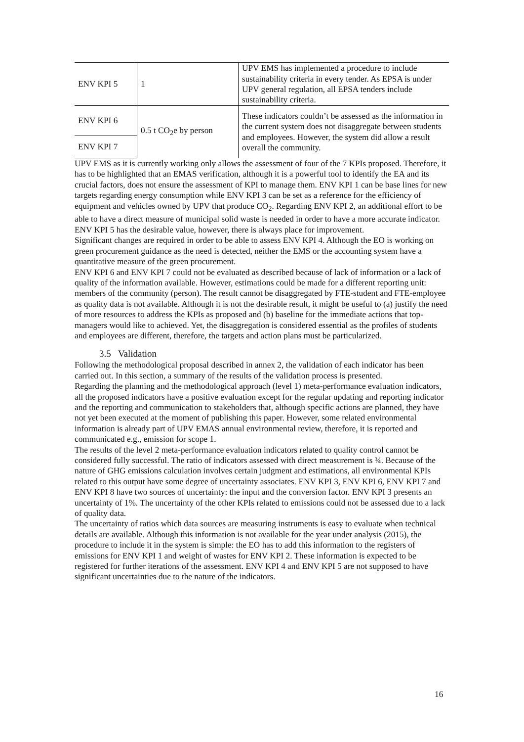| ENV KPI 5 | 1 | UPV EMS has implemented a procedure to include sustainability criteria in every tender. As EPSA is under UPV general regulation, all EPSA tenders include sustainability criteria. |
| ENV KPI 6 | 0.5 t CO<sub>2</sub>e by person | These indicators couldn’t be assessed as the information in the current system does not disaggregate between students and employees. However, the system did allow a result overall the community. |
| ENV KPI 7 | | |
UPV EMS as it is currently working only allows the assessment of four of the 7 KPIs proposed. Therefore, it has to be highlighted that an EMAS verification, although it is a powerful tool to identify the EA and its crucial factors, does not ensure the assessment of KPI to manage them. ENV KPI 1 can be base lines for new targets regarding energy consumption while ENV KPI 3 can be set as a reference for the efficiency of equipment and vehicles owned by UPV that produce CO<sub>2</sub>. Regarding ENV KPI 2, an additional effort to be able to have a direct measure of municipal solid waste is needed in order to have a more accurate indicator. ENV KPI 5 has the desirable value, however, there is always place for improvement.
Significant changes are required in order to be able to assess ENV KPI 4. Although the EO is working on green procurement guidance as the need is detected, neither the EMS or the accounting system have a quantitative measure of the green procurement.
ENV KPI 6 and ENV KPI 7 could not be evaluated as described because of lack of information or a lack of quality of the information available. However, estimations could be made for a different reporting unit: members of the community (person). The result cannot be disaggregated by FTE-student and FTE-employee as quality data is not available. Although it is not the desirable result, it might be useful to (a) justify the need of more resources to address the KPIs as proposed and (b) baseline for the immediate actions that top-managers would like to achieved. Yet, the disaggregation is considered essential as the profiles of students and employees are different, therefore, the targets and action plans must be particularized.
3.5 Validation
Following the methodological proposal described in annex 2, the validation of each indicator has been carried out. In this section, a summary of the results of the validation process is presented.
Regarding the planning and the methodological approach (level 1) meta-performance evaluation indicators, all the proposed indicators have a positive evaluation except for the regular updating and reporting indicator and the reporting and communication to stakeholders that, although specific actions are planned, they have not yet been executed at the moment of publishing this paper. However, some related environmental information is already part of UPV EMAS annual environmental review, therefore, it is reported and communicated e.g., emission for scope 1.
The results of the level 2 meta-performance evaluation indicators related to quality control cannot be considered fully successful. The ratio of indicators assessed with direct measurement is ¾. Because of the nature of GHG emissions calculation involves certain judgment and estimations, all environmental KPIs related to this output have some degree of uncertainty associates. ENV KPI 3, ENV KPI 6, ENV KPI 7 and ENV KPI 8 have two sources of uncertainty: the input and the conversion factor. ENV KPI 3 presents an uncertainty of 1%. The uncertainty of the other KPIs related to emissions could not be assessed due to a lack of quality data.
The uncertainty of ratios which data sources are measuring instruments is easy to evaluate when technical details are available. Although this information is not available for the year under analysis (2015), the procedure to include it in the system is simple: the EO has to add this information to the registers of emissions for ENV KPI 1 and weight of wastes for ENV KPI 2. These information is expected to be registered for further iterations of the assessment. ENV KPI 4 and ENV KPI 5 are not supposed to have significant uncertainties due to the nature of the indicators.
16